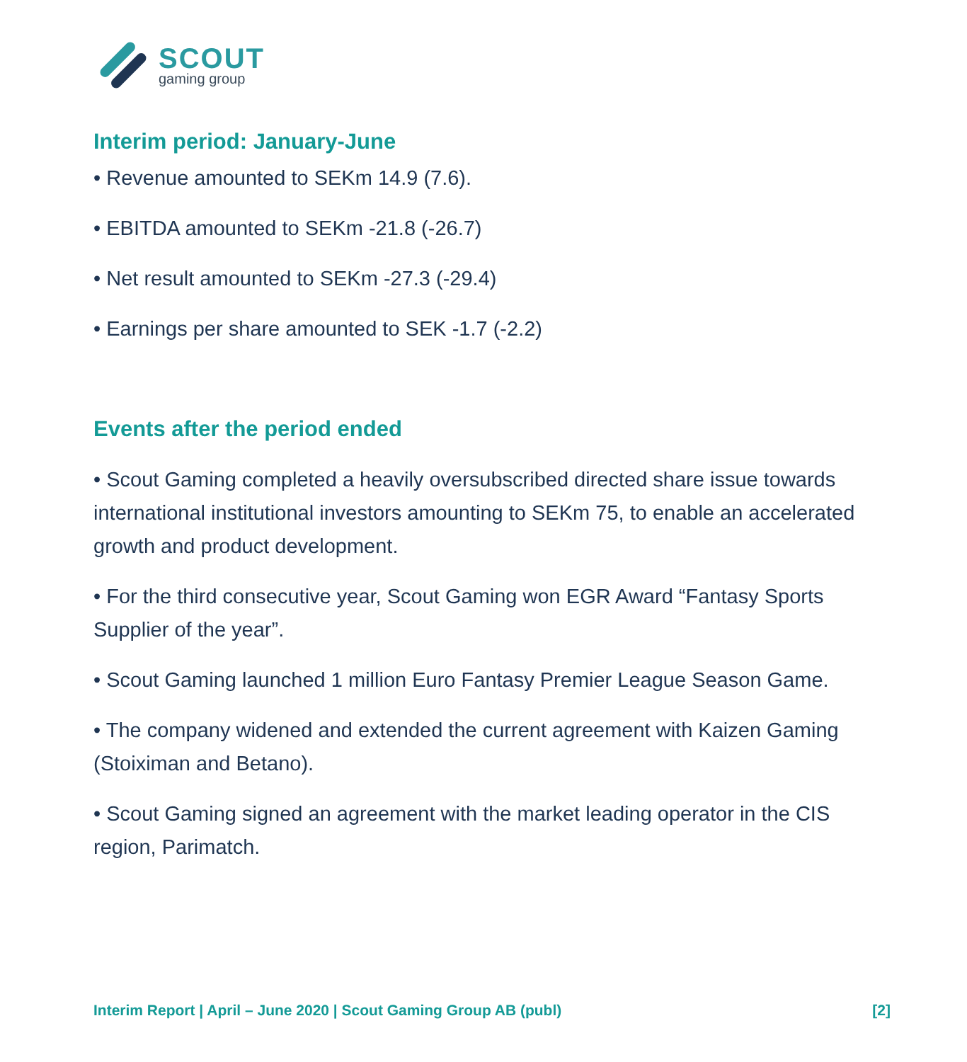SCOUT
gaming group
Interim period: January-June
• Revenue amounted to SEKm 14.9 (7.6).
• EBITDA amounted to SEKm -21.8 (-26.7)
• Net result amounted to SEKm -27.3 (-29.4)
• Earnings per share amounted to SEK -1.7 (-2.2)
Events after the period ended
• Scout Gaming completed a heavily oversubscribed directed share issue towards international institutional investors amounting to SEKm 75, to enable an accelerated growth and product development.
• For the third consecutive year, Scout Gaming won EGR Award “Fantasy Sports Supplier of the year”.
• Scout Gaming launched 1 million Euro Fantasy Premier League Season Game.
• The company widened and extended the current agreement with Kaizen Gaming (Stoiximan and Betano).
• Scout Gaming signed an agreement with the market leading operator in the CIS region, Parimatch.
Interim Report | April – June 2020 | Scout Gaming Group AB (publ) [2]